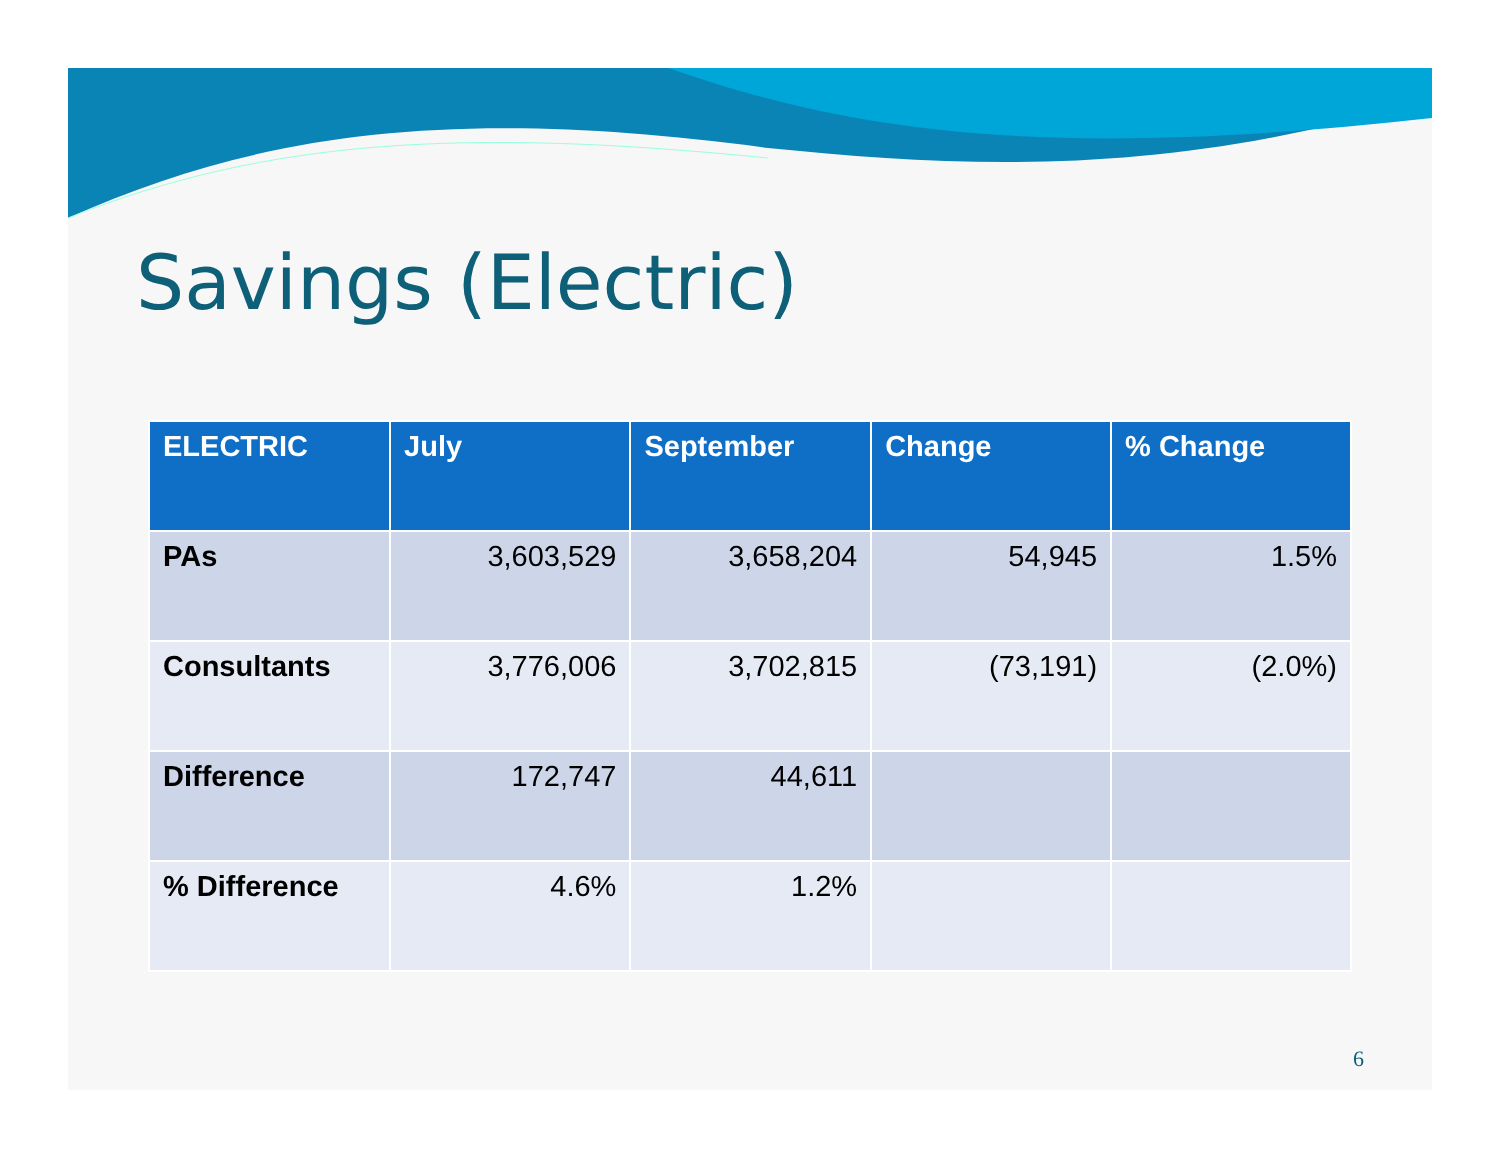Savings (Electric)
| ELECTRIC | July | September | Change | % Change |
| --- | --- | --- | --- | --- |
| PAs | 3,603,529 | 3,658,204 | 54,945 | 1.5% |
| Consultants | 3,776,006 | 3,702,815 | (73,191) | (2.0%) |
| Difference | 172,747 | 44,611 | | |
| % Difference | 4.6% | 1.2% | | |
6